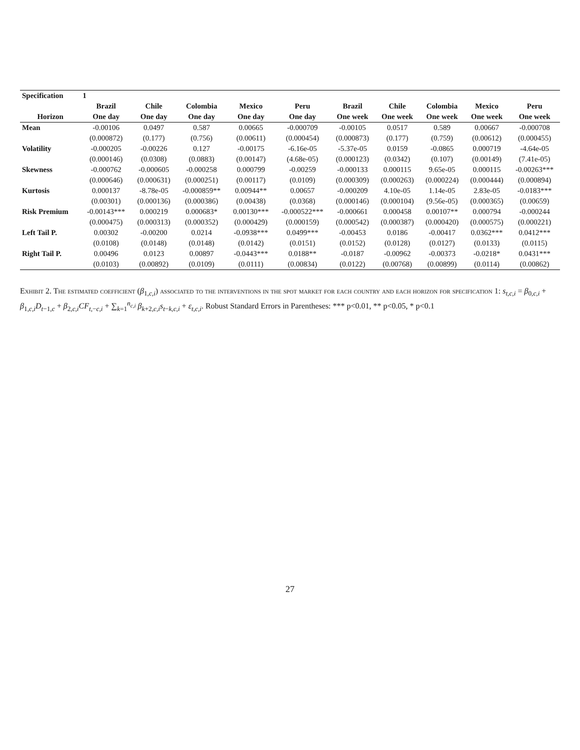| Specification | 1 | | | | | | | | | |
| --- | --- | --- | --- | --- | --- | --- | --- | --- | --- | --- |
| | Brazil | Chile | Colombia | Mexico | Peru | Brazil | Chile | Colombia | Mexico | Peru |
| Horizon | One day | One day | One day | One day | One day | One week | One week | One week | One week | One week |
| Mean | -0.00106 | 0.0497 | 0.587 | 0.00665 | -0.000709 | -0.00105 | 0.0517 | 0.589 | 0.00667 | -0.000708 |
| | (0.000872) | (0.177) | (0.756) | (0.00611) | (0.000454) | (0.000873) | (0.177) | (0.759) | (0.00612) | (0.000455) |
| Volatility | -0.000205 | -0.00226 | 0.127 | -0.00175 | -6.16e-05 | -5.37e-05 | 0.0159 | -0.0865 | 0.000719 | -4.64e-05 |
| | (0.000146) | (0.0308) | (0.0883) | (0.00147) | (4.68e-05) | (0.000123) | (0.0342) | (0.107) | (0.00149) | (7.41e-05) |
| Skewness | -0.000762 | -0.000605 | -0.000258 | 0.000799 | -0.00259 | -0.000133 | 0.000115 | 9.65e-05 | 0.000115 | -0.00263*** |
| | (0.000646) | (0.000631) | (0.000251) | (0.00117) | (0.0109) | (0.000309) | (0.000263) | (0.000224) | (0.000444) | (0.000894) |
| Kurtosis | 0.000137 | -8.78e-05 | -0.000859** | 0.00944** | 0.00657 | -0.000209 | 4.10e-05 | 1.14e-05 | 2.83e-05 | -0.0183*** |
| | (0.00301) | (0.000136) | (0.000386) | (0.00438) | (0.0368) | (0.000146) | (0.000104) | (9.56e-05) | (0.000365) | (0.00659) |
| Risk Premium | -0.00143*** | 0.000219 | 0.000683* | 0.00130*** | -0.000522*** | -0.000661 | 0.000458 | 0.00107** | 0.000794 | -0.000244 |
| | (0.000475) | (0.000313) | (0.000352) | (0.000429) | (0.000159) | (0.000542) | (0.000387) | (0.000420) | (0.000575) | (0.000221) |
| Left Tail P. | 0.00302 | -0.00200 | 0.0214 | -0.0938*** | 0.0499*** | -0.00453 | 0.0186 | -0.00417 | 0.0362*** | 0.0412*** |
| | (0.0108) | (0.0148) | (0.0148) | (0.0142) | (0.0151) | (0.0152) | (0.0128) | (0.0127) | (0.0133) | (0.0115) |
| Right Tail P. | 0.00496 | 0.0123 | 0.00897 | -0.0443*** | 0.0188** | -0.0187 | -0.00962 | -0.00373 | -0.0218* | 0.0431*** |
| | (0.0103) | (0.00892) | (0.0109) | (0.0111) | (0.00834) | (0.0122) | (0.00768) | (0.00899) | (0.0114) | (0.00862) |
Exhibit 2. The estimated coefficient (β<sub>1,c,i</sub>) associated to the interventions in the spot market for each country and each horizon for specification 1: s<sub>t,c,i</sub> = β<sub>0,c,i</sub> + β<sub>1,c,i</sub>D<sub>t−1,c</sub> + β<sub>2,c,i</sub>CF<sub>t,−c,i</sub> + ∑<sub>k=1</sub><sup>n<sub>c,i</sub></sup> β<sub>k+2,c,i</sub>s<sub>t−k,c,i</sub> + ε<sub>t,c,i</sub>. Robust Standard Errors in Parentheses: *** p<0.01, ** p<0.05, * p<0.1
27